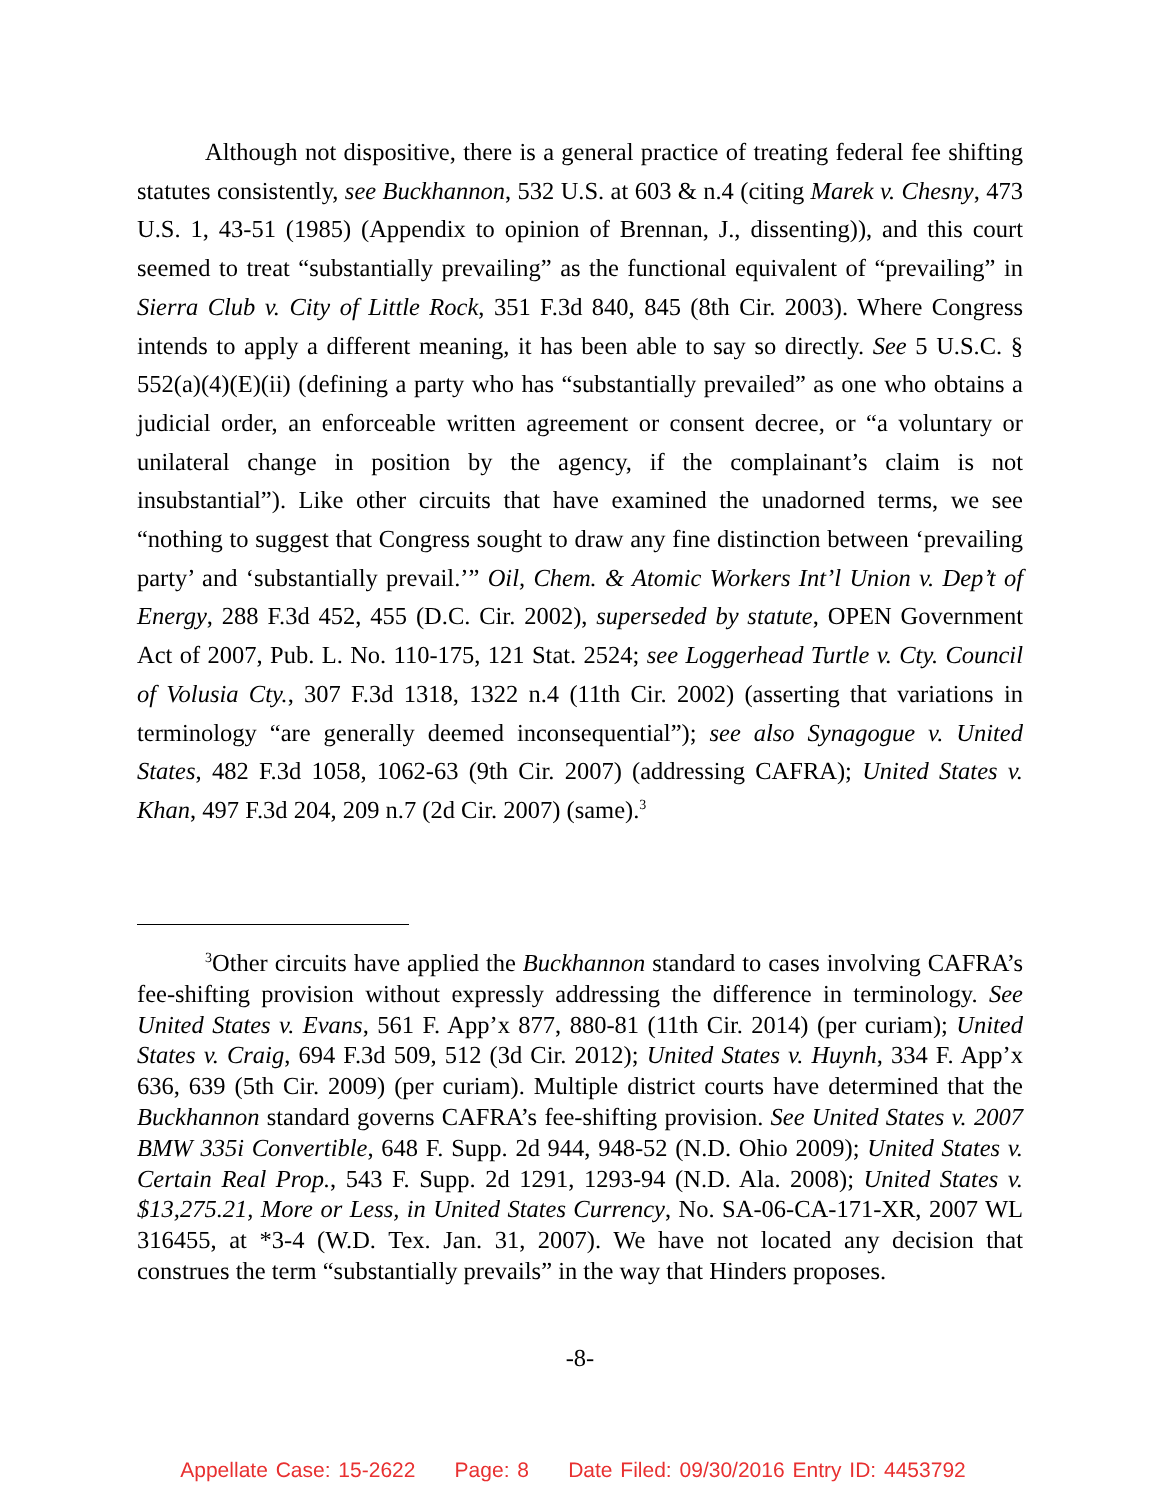Although not dispositive, there is a general practice of treating federal fee shifting statutes consistently, see Buckhannon, 532 U.S. at 603 & n.4 (citing Marek v. Chesny, 473 U.S. 1, 43-51 (1985) (Appendix to opinion of Brennan, J., dissenting)), and this court seemed to treat “substantially prevailing” as the functional equivalent of “prevailing” in Sierra Club v. City of Little Rock, 351 F.3d 840, 845 (8th Cir. 2003). Where Congress intends to apply a different meaning, it has been able to say so directly. See 5 U.S.C. § 552(a)(4)(E)(ii) (defining a party who has “substantially prevailed” as one who obtains a judicial order, an enforceable written agreement or consent decree, or “a voluntary or unilateral change in position by the agency, if the complainant’s claim is not insubstantial”). Like other circuits that have examined the unadorned terms, we see “nothing to suggest that Congress sought to draw any fine distinction between ‘prevailing party’ and ‘substantially prevail.’” Oil, Chem. & Atomic Workers Int’l Union v. Dep’t of Energy, 288 F.3d 452, 455 (D.C. Cir. 2002), superseded by statute, OPEN Government Act of 2007, Pub. L. No. 110-175, 121 Stat. 2524; see Loggerhead Turtle v. Cty. Council of Volusia Cty., 307 F.3d 1318, 1322 n.4 (11th Cir. 2002) (asserting that variations in terminology “are generally deemed inconsequential”); see also Synagogue v. United States, 482 F.3d 1058, 1062-63 (9th Cir. 2007) (addressing CAFRA); United States v. Khan, 497 F.3d 204, 209 n.7 (2d Cir. 2007) (same).<sup>3</sup>
<sup>3</sup> Other circuits have applied the Buckhannon standard to cases involving CAFRA’s fee-shifting provision without expressly addressing the difference in terminology. See United States v. Evans, 561 F. App’x 877, 880-81 (11th Cir. 2014) (per curiam); United States v. Craig, 694 F.3d 509, 512 (3d Cir. 2012); United States v. Huynh, 334 F. App’x 636, 639 (5th Cir. 2009) (per curiam). Multiple district courts have determined that the Buckhannon standard governs CAFRA’s fee-shifting provision. See United States v. 2007 BMW 335i Convertible, 648 F. Supp. 2d 944, 948-52 (N.D. Ohio 2009); United States v. Certain Real Prop., 543 F. Supp. 2d 1291, 1293-94 (N.D. Ala. 2008); United States v. $13,275.21, More or Less, in United States Currency, No. SA-06-CA-171-XR, 2007 WL 316455, at *3-4 (W.D. Tex. Jan. 31, 2007). We have not located any decision that construes the term “substantially prevails” in the way that Hinders proposes.
-8-
Appellate Case: 15-2622 Page: 8 Date Filed: 09/30/2016 Entry ID: 4453792